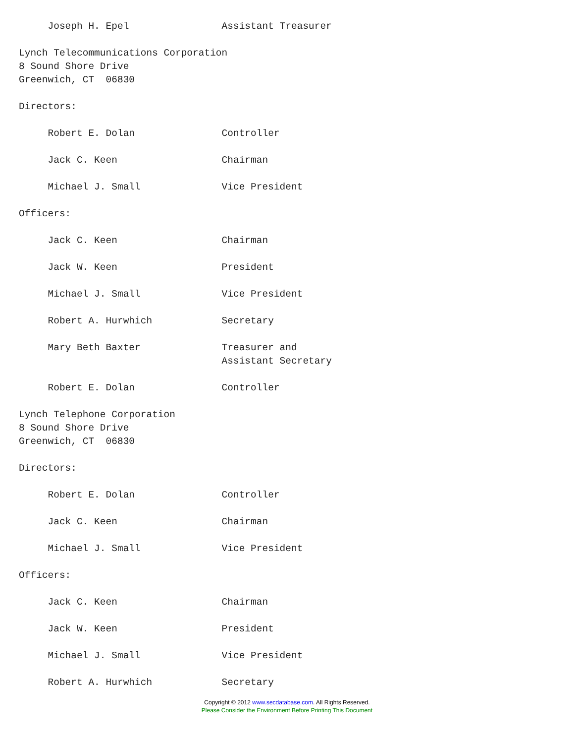Joseph H. Epel                Assistant Treasurer

Lynch Telecommunications Corporation
8 Sound Shore Drive
Greenwich, CT  06830

Directors:

     Robert E. Dolan               Controller

     Jack C. Keen                  Chairman

     Michael J. Small              Vice President

Officers:

     Jack C. Keen                  Chairman

     Jack W. Keen                  President

     Michael J. Small              Vice President

     Robert A. Hurwhich            Secretary

     Mary Beth Baxter              Treasurer and
                                   Assistant Secretary

     Robert E. Dolan               Controller

Lynch Telephone Corporation
8 Sound Shore Drive
Greenwich, CT  06830

Directors:

     Robert E. Dolan               Controller

     Jack C. Keen                  Chairman

     Michael J. Small              Vice President

Officers:

     Jack C. Keen                  Chairman

     Jack W. Keen                  President

     Michael J. Small              Vice President

     Robert A. Hurwhich            Secretary
Copyright © 2012 www.secdatabase.com. All Rights Reserved.
Please Consider the Environment Before Printing This Document